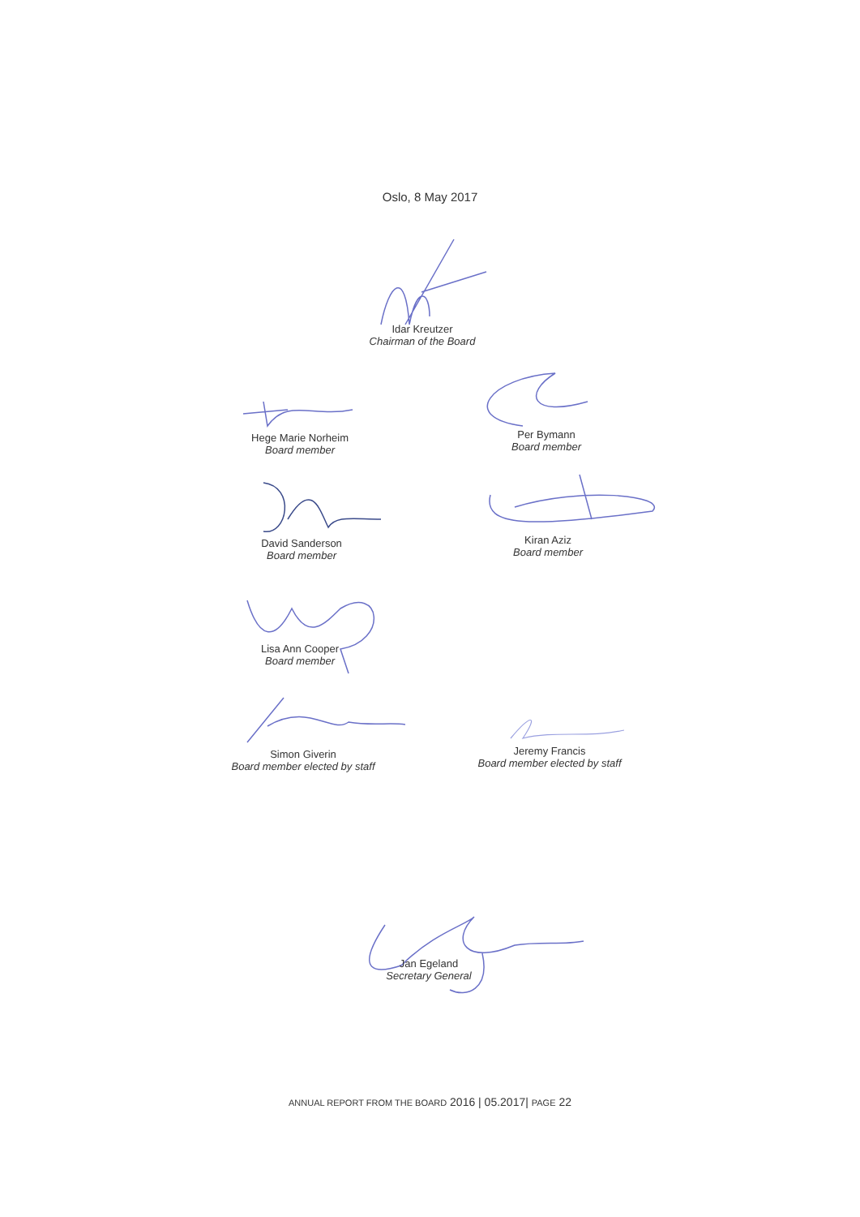Oslo, 8 May 2017
Idar Kreutzer
Chairman of the Board
Hege Marie Norheim
Board member
Per Bymann
Board member
David Sanderson
Board member
Kiran Aziz
Board member
Lisa Ann Cooper
Board member
Simon Giverin
Board member elected by staff
Jeremy Francis
Board member elected by staff
Jan Egeland
Secretary General
ANNUAL REPORT FROM THE BOARD 2016 | 05.2017| PAGE 22